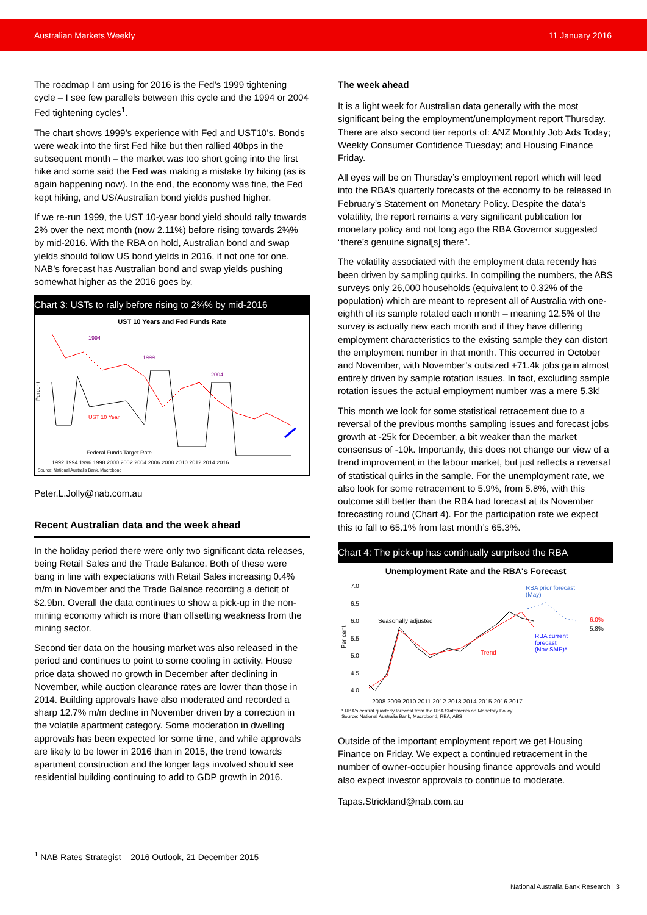Australian Markets Weekly 11 January 2016
The roadmap I am using for 2016 is the Fed’s 1999 tightening cycle – I see few parallels between this cycle and the 1994 or 2004 Fed tightening cycles<sup>1</sup>.
The chart shows 1999’s experience with Fed and UST10’s. Bonds were weak into the first Fed hike but then rallied 40bps in the subsequent month – the market was too short going into the first hike and some said the Fed was making a mistake by hiking (as is again happening now). In the end, the economy was fine, the Fed kept hiking, and US/Australian bond yields pushed higher.
If we re-run 1999, the UST 10-year bond yield should rally towards 2% over the next month (now 2.11%) before rising towards 2¾% by mid-2016. With the RBA on hold, Australian bond and swap yields should follow US bond yields in 2016, if not one for one. NAB’s forecast has Australian bond and swap yields pushing somewhat higher as the 2016 goes by.
Chart 3: USTs to rally before rising to 2¾% by mid-2016
UST 10 Years and Fed Funds Rate
1994
1999
2004
UST 10 Year
Federal Funds Target Rate
Percent
1992 1994 1996 1998 2000 2002 2004 2006 2008 2010 2012 2014 2016
Source: National Australia Bank, Macrobond
Peter.L.Jolly@nab.com.au
Recent Australian data and the week ahead
In the holiday period there were only two significant data releases, being Retail Sales and the Trade Balance. Both of these were bang in line with expectations with Retail Sales increasing 0.4% m/m in November and the Trade Balance recording a deficit of $2.9bn. Overall the data continues to show a pick-up in the non-mining economy which is more than offsetting weakness from the mining sector.
Second tier data on the housing market was also released in the period and continues to point to some cooling in activity. House price data showed no growth in December after declining in November, while auction clearance rates are lower than those in 2014. Building approvals have also moderated and recorded a sharp 12.7% m/m decline in November driven by a correction in the volatile apartment category. Some moderation in dwelling approvals has been expected for some time, and while approvals are likely to be lower in 2016 than in 2015, the trend towards apartment construction and the longer lags involved should see residential building continuing to add to GDP growth in 2016.
The week ahead
It is a light week for Australian data generally with the most significant being the employment/unemployment report Thursday. There are also second tier reports of: ANZ Monthly Job Ads Today; Weekly Consumer Confidence Tuesday; and Housing Finance Friday.
All eyes will be on Thursday’s employment report which will feed into the RBA’s quarterly forecasts of the economy to be released in February’s Statement on Monetary Policy. Despite the data’s volatility, the report remains a very significant publication for monetary policy and not long ago the RBA Governor suggested “there’s genuine signal[s] there”.
The volatility associated with the employment data recently has been driven by sampling quirks. In compiling the numbers, the ABS surveys only 26,000 households (equivalent to 0.32% of the population) which are meant to represent all of Australia with one-eighth of its sample rotated each month – meaning 12.5% of the survey is actually new each month and if they have differing employment characteristics to the existing sample they can distort the employment number in that month. This occurred in October and November, with November’s outsized +71.4k jobs gain almost entirely driven by sample rotation issues. In fact, excluding sample rotation issues the actual employment number was a mere 5.3k!
This month we look for some statistical retracement due to a reversal of the previous months sampling issues and forecast jobs growth at -25k for December, a bit weaker than the market consensus of -10k. Importantly, this does not change our view of a trend improvement in the labour market, but just reflects a reversal of statistical quirks in the sample. For the unemployment rate, we also look for some retracement to 5.9%, from 5.8%, with this outcome still better than the RBA had forecast at its November forecasting round (Chart 4). For the participation rate we expect this to fall to 65.1% from last month’s 65.3%.
Chart 4: The pick-up has continually surprised the RBA
Unemployment Rate and the RBA's Forecast
RBA prior forecast
(May)
Seasonally adjusted
Trend
RBA current
forecast
(Nov SMP)*
6.0%
5.8%
Per cent
7.0
6.5
6.0
5.5
5.0
4.5
4.0
2008 2009 2010 2011 2012 2013 2014 2015 2016 2017
* RBA's central quarterly forecast from the RBA Statements on Monetary Policy
Source: National Australia Bank, Macrobond, RBA, ABS
Outside of the important employment report we get Housing Finance on Friday. We expect a continued retracement in the number of owner-occupier housing finance approvals and would also expect investor approvals to continue to moderate.
Tapas.Strickland@nab.com.au
<sup>1</sup> NAB Rates Strategist – 2016 Outlook, 21 December 2015
National Australia Bank Research | 3